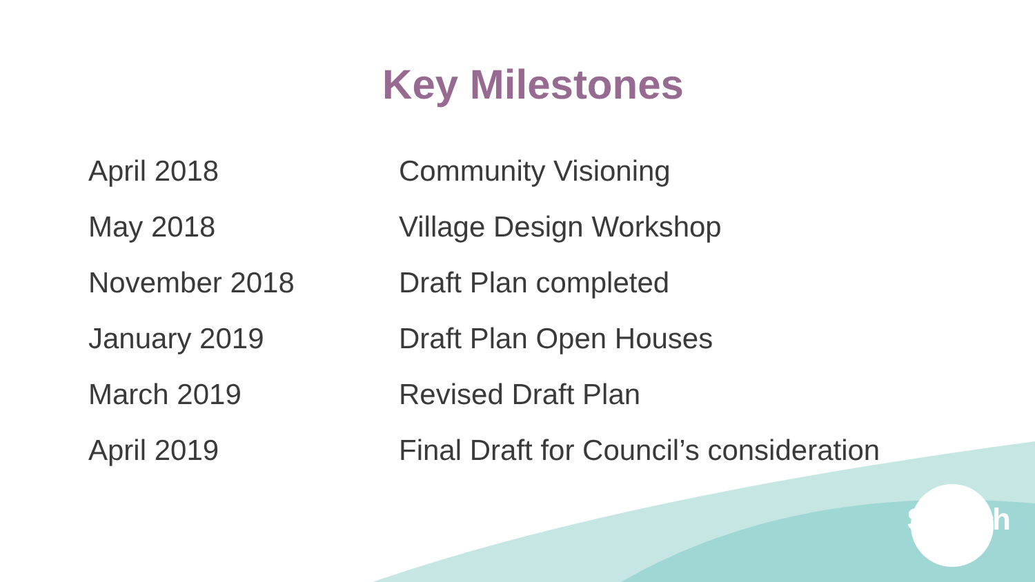Key Milestones
| April 2018 | Community Visioning |
| May 2018 | Village Design Workshop |
| November 2018 | Draft Plan completed |
| January 2019 | Draft Plan Open Houses |
| March 2019 | Revised Draft Plan |
| April 2019 | Final Draft for Council’s consideration |
Saanich